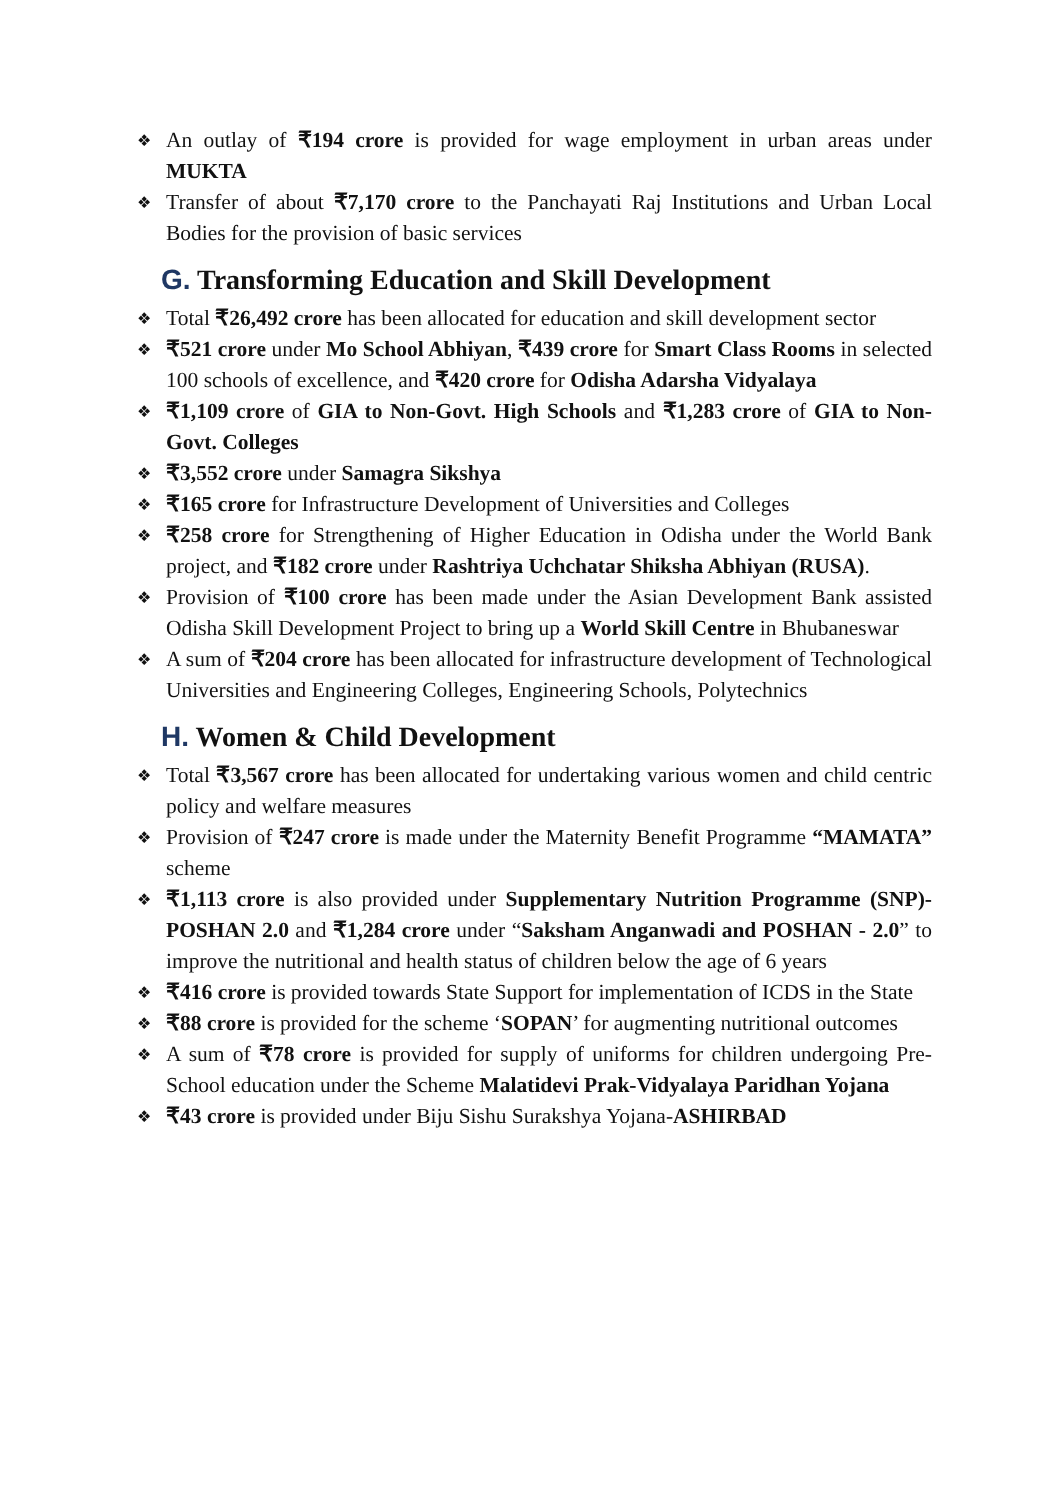❖ An outlay of ₹194 crore is provided for wage employment in urban areas under MUKTA
❖ Transfer of about ₹7,170 crore to the Panchayati Raj Institutions and Urban Local Bodies for the provision of basic services
G. Transforming Education and Skill Development
❖ Total ₹26,492 crore has been allocated for education and skill development sector
❖ ₹521 crore under Mo School Abhiyan, ₹439 crore for Smart Class Rooms in selected 100 schools of excellence, and ₹420 crore for Odisha Adarsha Vidyalaya
❖ ₹1,109 crore of GIA to Non-Govt. High Schools and ₹1,283 crore of GIA to Non-Govt. Colleges
❖ ₹3,552 crore under Samagra Sikshya
❖ ₹165 crore for Infrastructure Development of Universities and Colleges
❖ ₹258 crore for Strengthening of Higher Education in Odisha under the World Bank project, and ₹182 crore under Rashtriya Uchchatar Shiksha Abhiyan (RUSA).
❖ Provision of ₹100 crore has been made under the Asian Development Bank assisted Odisha Skill Development Project to bring up a World Skill Centre in Bhubaneswar
❖ A sum of ₹204 crore has been allocated for infrastructure development of Technological Universities and Engineering Colleges, Engineering Schools, Polytechnics
H. Women & Child Development
❖ Total ₹3,567 crore has been allocated for undertaking various women and child centric policy and welfare measures
❖ Provision of ₹247 crore is made under the Maternity Benefit Programme “MAMATA” scheme
❖ ₹1,113 crore is also provided under Supplementary Nutrition Programme (SNP)-POSHAN 2.0 and ₹1,284 crore under “Saksham Anganwadi and POSHAN - 2.0” to improve the nutritional and health status of children below the age of 6 years
❖ ₹416 crore is provided towards State Support for implementation of ICDS in the State
❖ ₹88 crore is provided for the scheme ‘SOPAN’ for augmenting nutritional outcomes
❖ A sum of ₹78 crore is provided for supply of uniforms for children undergoing Pre-School education under the Scheme Malatidevi Prak-Vidyalaya Paridhan Yojana
❖ ₹43 crore is provided under Biju Sishu Surakshya Yojana-ASHIRBAD